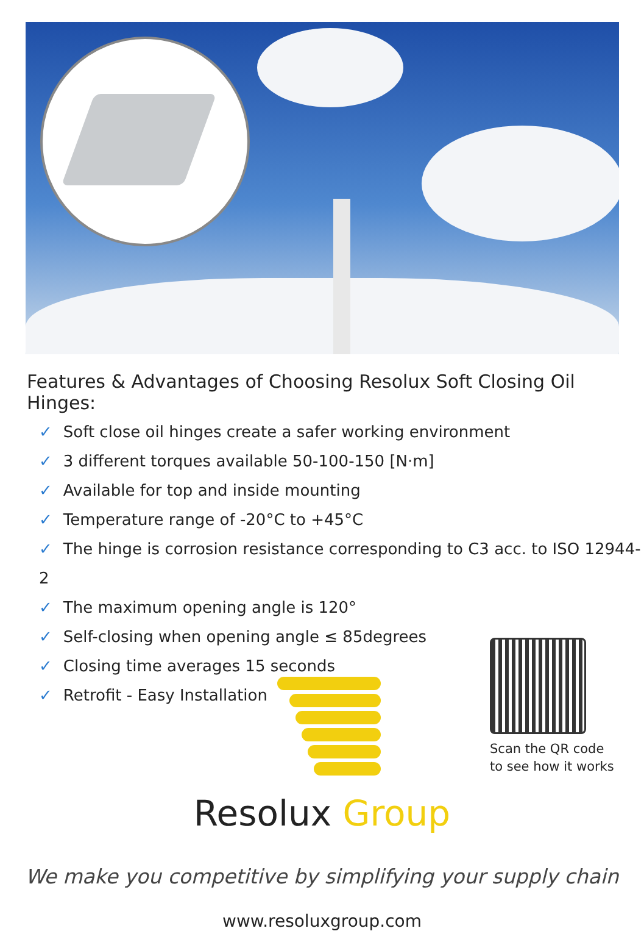Features & Advantages of Choosing Resolux Soft Closing Oil Hinges:
✓ Soft close oil hinges create a safer working environment
✓ 3 different torques available 50-100-150 [N·m]
✓ Available for top and inside mounting
✓ Temperature range of -20°C to +45°C
✓ The hinge is corrosion resistance corresponding to C3 acc. to ISO 12944-2
✓ The maximum opening angle is 120°
✓ Self-closing when opening angle ≤ 85degrees
✓ Closing time averages 15 seconds
✓ Retrofit - Easy Installation
Scan the QR code
to see how it works
Resolux Group
We make you competitive by simplifying your supply chain
www.resoluxgroup.com